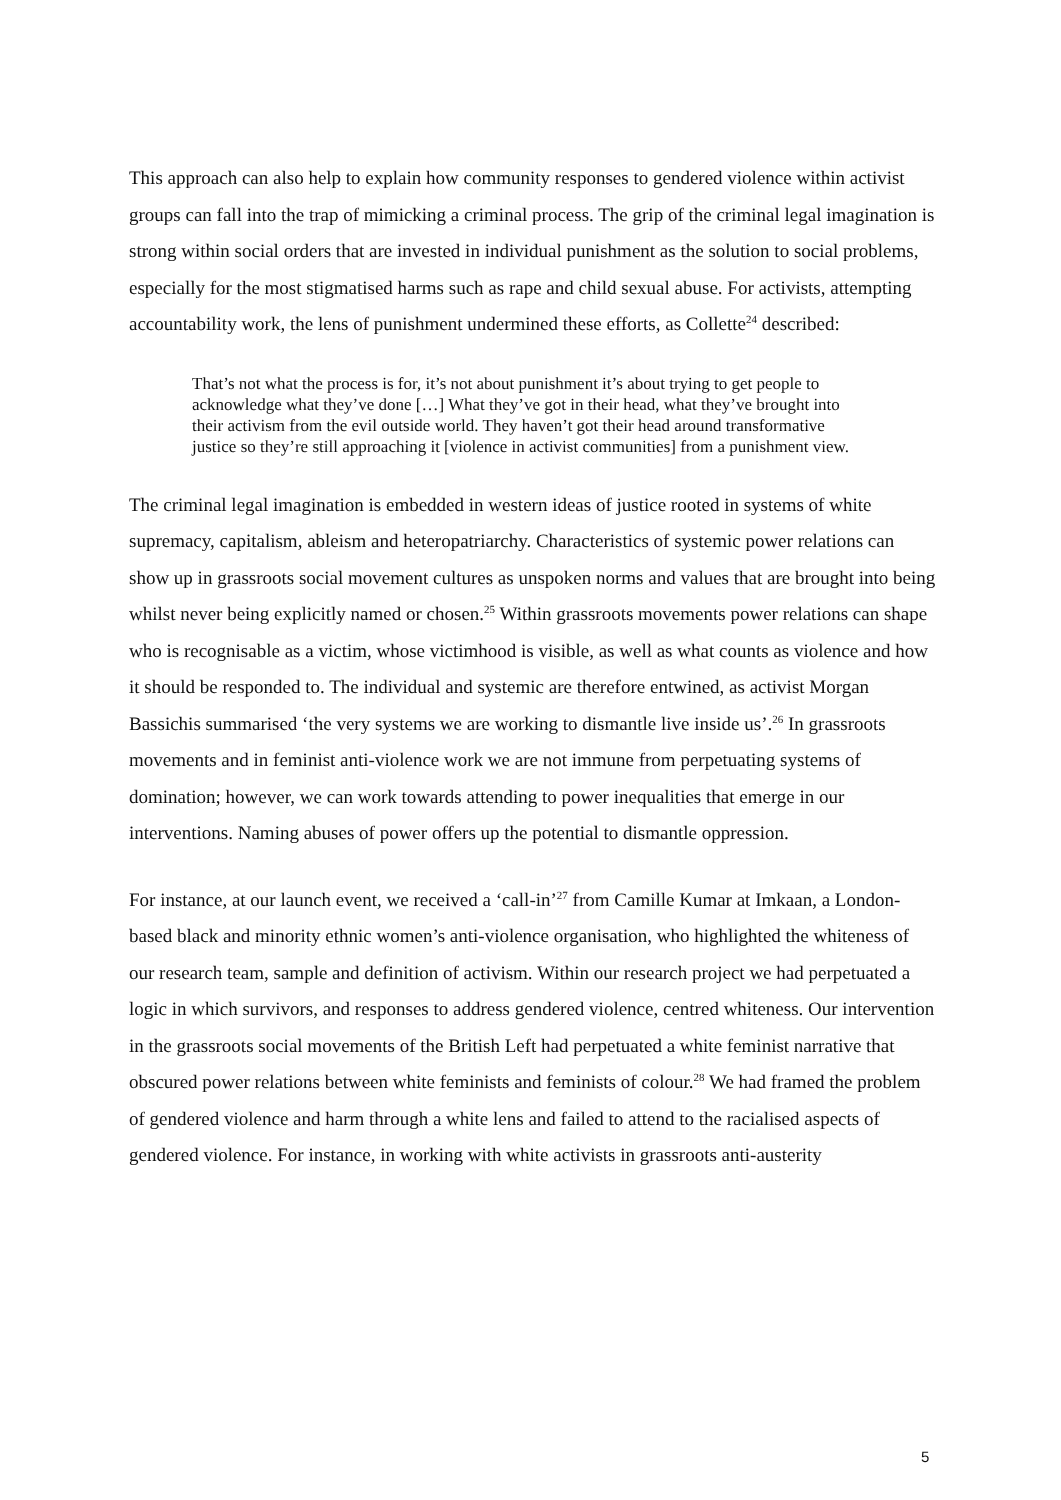This approach can also help to explain how community responses to gendered violence within activist groups can fall into the trap of mimicking a criminal process. The grip of the criminal legal imagination is strong within social orders that are invested in individual punishment as the solution to social problems, especially for the most stigmatised harms such as rape and child sexual abuse. For activists, attempting accountability work, the lens of punishment undermined these efforts, as Collette<sup>24</sup> described:
That’s not what the process is for, it’s not about punishment it’s about trying to get people to acknowledge what they’ve done […] What they’ve got in their head, what they’ve brought into their activism from the evil outside world. They haven’t got their head around transformative justice so they’re still approaching it [violence in activist communities] from a punishment view.
The criminal legal imagination is embedded in western ideas of justice rooted in systems of white supremacy, capitalism, ableism and heteropatriarchy. Characteristics of systemic power relations can show up in grassroots social movement cultures as unspoken norms and values that are brought into being whilst never being explicitly named or chosen.<sup>25</sup> Within grassroots movements power relations can shape who is recognisable as a victim, whose victimhood is visible, as well as what counts as violence and how it should be responded to. The individual and systemic are therefore entwined, as activist Morgan Bassichis summarised ‘the very systems we are working to dismantle live inside us’.<sup>26</sup> In grassroots movements and in feminist anti-violence work we are not immune from perpetuating systems of domination; however, we can work towards attending to power inequalities that emerge in our interventions. Naming abuses of power offers up the potential to dismantle oppression.
For instance, at our launch event, we received a ‘call-in’<sup>27</sup> from Camille Kumar at Imkaan, a London-based black and minority ethnic women’s anti-violence organisation, who highlighted the whiteness of our research team, sample and definition of activism. Within our research project we had perpetuated a logic in which survivors, and responses to address gendered violence, centred whiteness. Our intervention in the grassroots social movements of the British Left had perpetuated a white feminist narrative that obscured power relations between white feminists and feminists of colour.<sup>28</sup> We had framed the problem of gendered violence and harm through a white lens and failed to attend to the racialised aspects of gendered violence. For instance, in working with white activists in grassroots anti-austerity
5